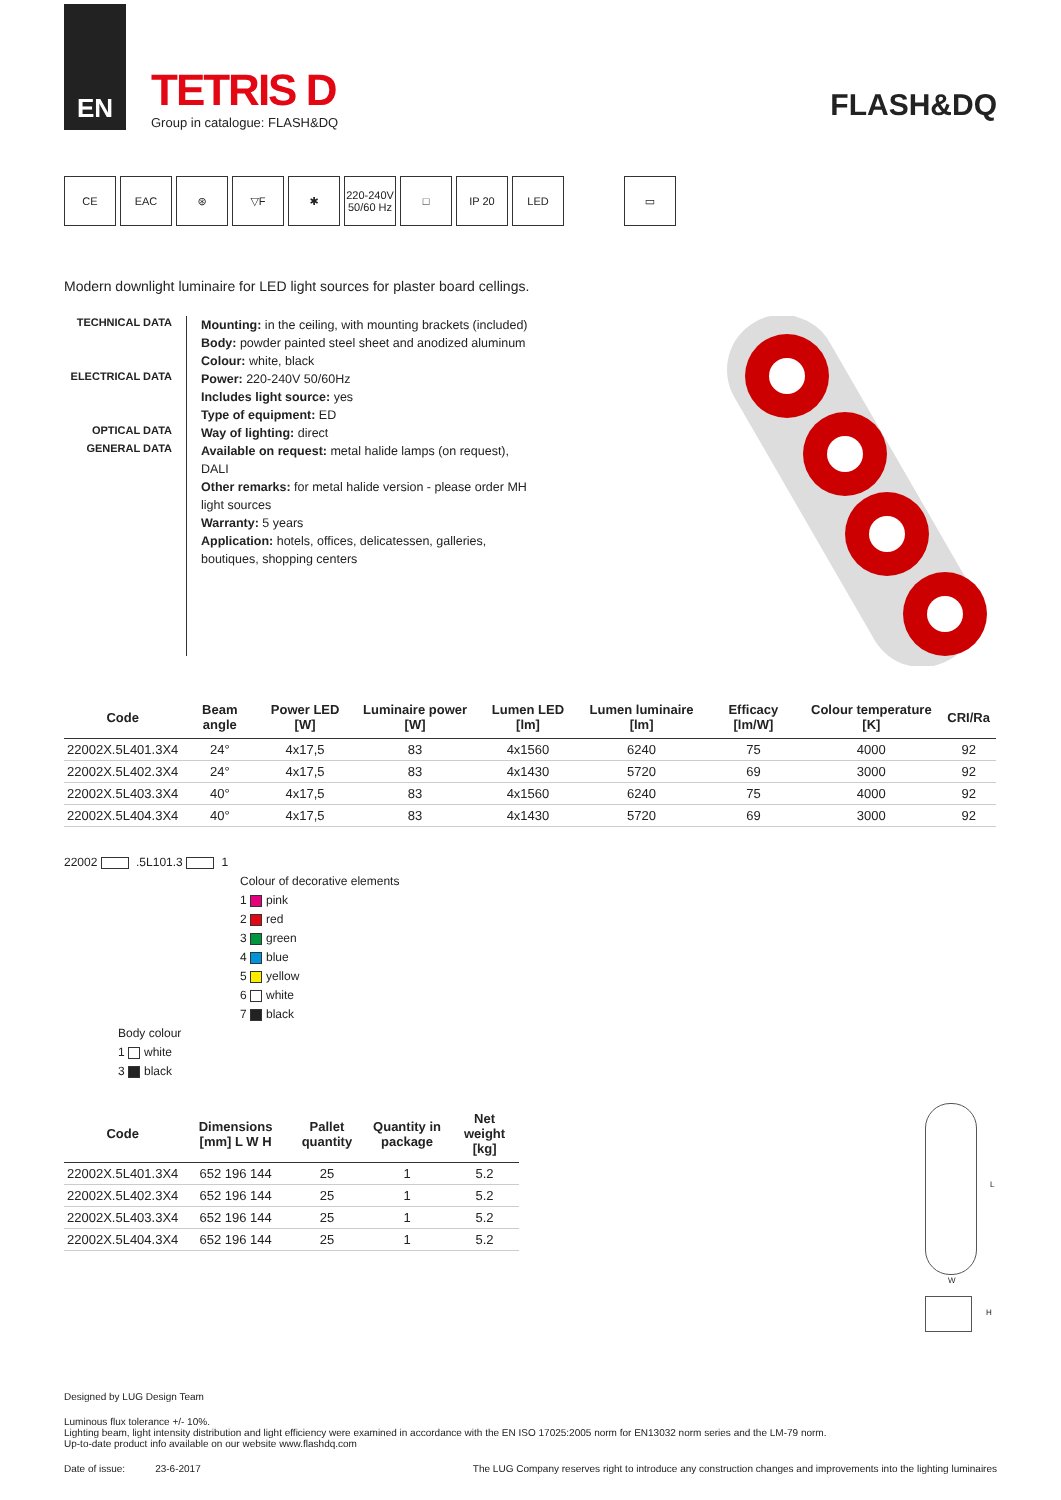EN
TETRIS D
Group in catalogue: FLASH&DQ
FLASH&DQ
CE EAC ⊛ ▽F ✱ 220-240V 50/60 Hz
□ IP 20 LED ▭
Modern downlight luminaire for LED light sources for plaster board cellings.
TECHNICAL DATA
ELECTRICAL DATA
OPTICAL DATA
GENERAL DATA
Mounting: in the ceiling, with mounting brackets (included)
Body: powder painted steel sheet and anodized aluminum
Colour: white, black
Power: 220-240V 50/60Hz
Includes light source: yes
Type of equipment: ED
Way of lighting: direct
Available on request: metal halide lamps (on request), DALI
Other remarks: for metal halide version - please order MH light sources
Warranty: 5 years
Application: hotels, offices, delicatessen, galleries, boutiques, shopping centers
| Code | Beam angle | Power LED [W] | Luminaire power [W] | Lumen LED [lm] | Lumen luminaire [lm] | Efficacy [lm/W] | Colour temperature [K] | CRI/Ra |
| --- | --- | --- | --- | --- | --- | --- | --- | --- |
| 22002X.5L401.3X4 | 24° | 4x17,5 | 83 | 4x1560 | 6240 | 75 | 4000 | 92 |
| 22002X.5L402.3X4 | 24° | 4x17,5 | 83 | 4x1430 | 5720 | 69 | 3000 | 92 |
| 22002X.5L403.3X4 | 40° | 4x17,5 | 83 | 4x1560 | 6240 | 75 | 4000 | 92 |
| 22002X.5L404.3X4 | 40° | 4x17,5 | 83 | 4x1430 | 5720 | 69 | 3000 | 92 |
22002 .5L101.3 1
Colour of decorative elements
1 pink
2 red
3 green
4 blue
5 yellow
6 white
7 black
Body colour
1 white
3 black
| Code | Dimensions [mm] L W H | Pallet quantity | Quantity in package | Net weight [kg] |
| --- | --- | --- | --- | --- |
| 22002X.5L401.3X4 | 652 196 144 | 25 | 1 | 5.2 |
| 22002X.5L402.3X4 | 652 196 144 | 25 | 1 | 5.2 |
| 22002X.5L403.3X4 | 652 196 144 | 25 | 1 | 5.2 |
| 22002X.5L404.3X4 | 652 196 144 | 25 | 1 | 5.2 |
L
W
H
Designed by LUG Design Team
Luminous flux tolerance +/- 10%.
Lighting beam, light intensity distribution and light efficiency were examined in accordance with the EN ISO 17025:2005 norm for EN13032 norm series and the LM-79 norm.
Up-to-date product info available on our website www.flashdq.com
Date of issue: 23-6-2017 The LUG Company reserves right to introduce any construction changes and improvements into the lighting luminaires